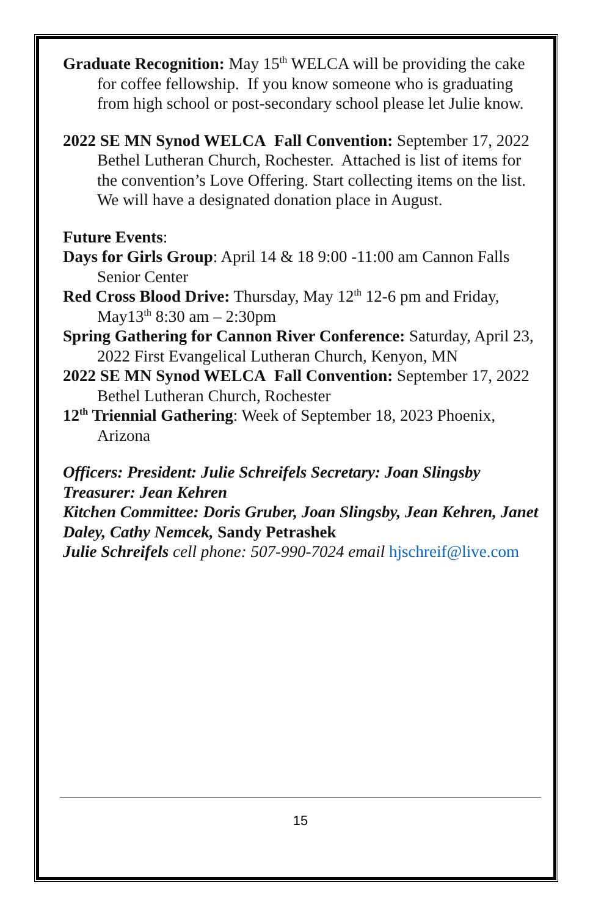Graduate Recognition: May 15<sup>th</sup> WELCA will be providing the cake for coffee fellowship. If you know someone who is graduating from high school or post-secondary school please let Julie know.
2022 SE MN Synod WELCA Fall Convention: September 17, 2022 Bethel Lutheran Church, Rochester. Attached is list of items for the convention’s Love Offering. Start collecting items on the list. We will have a designated donation place in August.
Future Events:
Days for Girls Group: April 14 & 18 9:00 -11:00 am Cannon Falls Senior Center
Red Cross Blood Drive: Thursday, May 12<sup>th</sup> 12-6 pm and Friday, May13<sup>th</sup> 8:30 am – 2:30pm
Spring Gathering for Cannon River Conference: Saturday, April 23, 2022 First Evangelical Lutheran Church, Kenyon, MN
2022 SE MN Synod WELCA Fall Convention: September 17, 2022 Bethel Lutheran Church, Rochester
12<sup>th</sup> Triennial Gathering: Week of September 18, 2023 Phoenix, Arizona
Officers: President: Julie Schreifels Secretary: Joan Slingsby Treasurer: Jean Kehren
Kitchen Committee: Doris Gruber, Joan Slingsby, Jean Kehren, Janet Daley, Cathy Nemcek, Sandy Petrashek
Julie Schreifels cell phone: 507-990-7024 email hjschreif@live.com
15